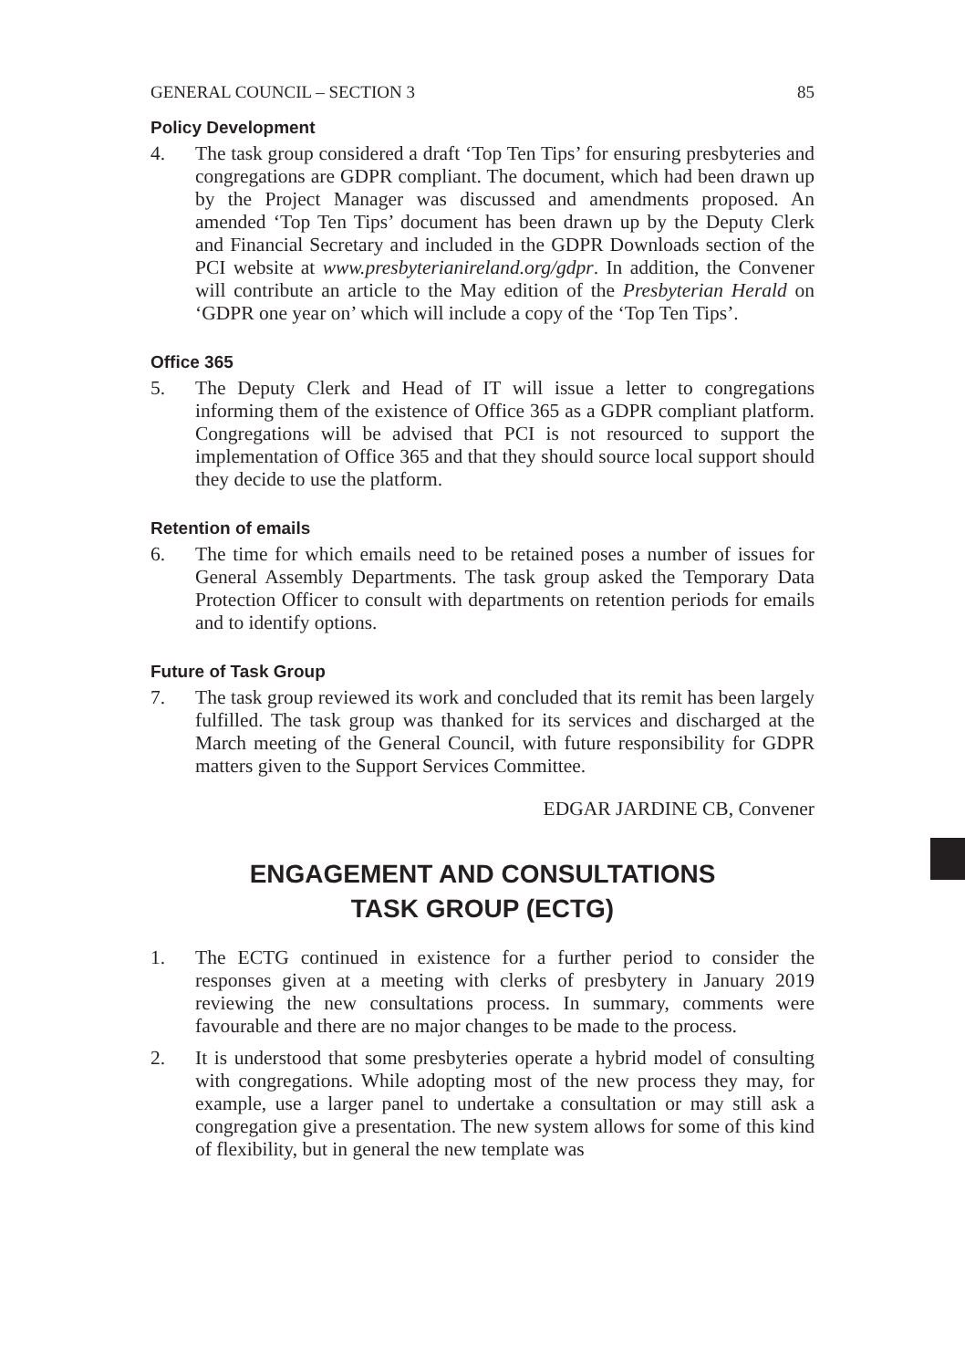GENERAL COUNCIL – SECTION 3 85
Policy Development
4. The task group considered a draft ‘Top Ten Tips’ for ensuring presbyteries and congregations are GDPR compliant. The document, which had been drawn up by the Project Manager was discussed and amendments proposed. An amended ‘Top Ten Tips’ document has been drawn up by the Deputy Clerk and Financial Secretary and included in the GDPR Downloads section of the PCI website at www.presbyterianireland.org/gdpr. In addition, the Convener will contribute an article to the May edition of the Presbyterian Herald on ‘GDPR one year on’ which will include a copy of the ‘Top Ten Tips’.
Office 365
5. The Deputy Clerk and Head of IT will issue a letter to congregations informing them of the existence of Office 365 as a GDPR compliant platform. Congregations will be advised that PCI is not resourced to support the implementation of Office 365 and that they should source local support should they decide to use the platform.
Retention of emails
6. The time for which emails need to be retained poses a number of issues for General Assembly Departments. The task group asked the Temporary Data Protection Officer to consult with departments on retention periods for emails and to identify options.
Future of Task Group
7. The task group reviewed its work and concluded that its remit has been largely fulfilled. The task group was thanked for its services and discharged at the March meeting of the General Council, with future responsibility for GDPR matters given to the Support Services Committee.
EDGAR JARDINE CB, Convener
ENGAGEMENT AND CONSULTATIONS
TASK GROUP (ECTG)
1. The ECTG continued in existence for a further period to consider the responses given at a meeting with clerks of presbytery in January 2019 reviewing the new consultations process. In summary, comments were favourable and there are no major changes to be made to the process.
2. It is understood that some presbyteries operate a hybrid model of consulting with congregations. While adopting most of the new process they may, for example, use a larger panel to undertake a consultation or may still ask a congregation give a presentation. The new system allows for some of this kind of flexibility, but in general the new template was